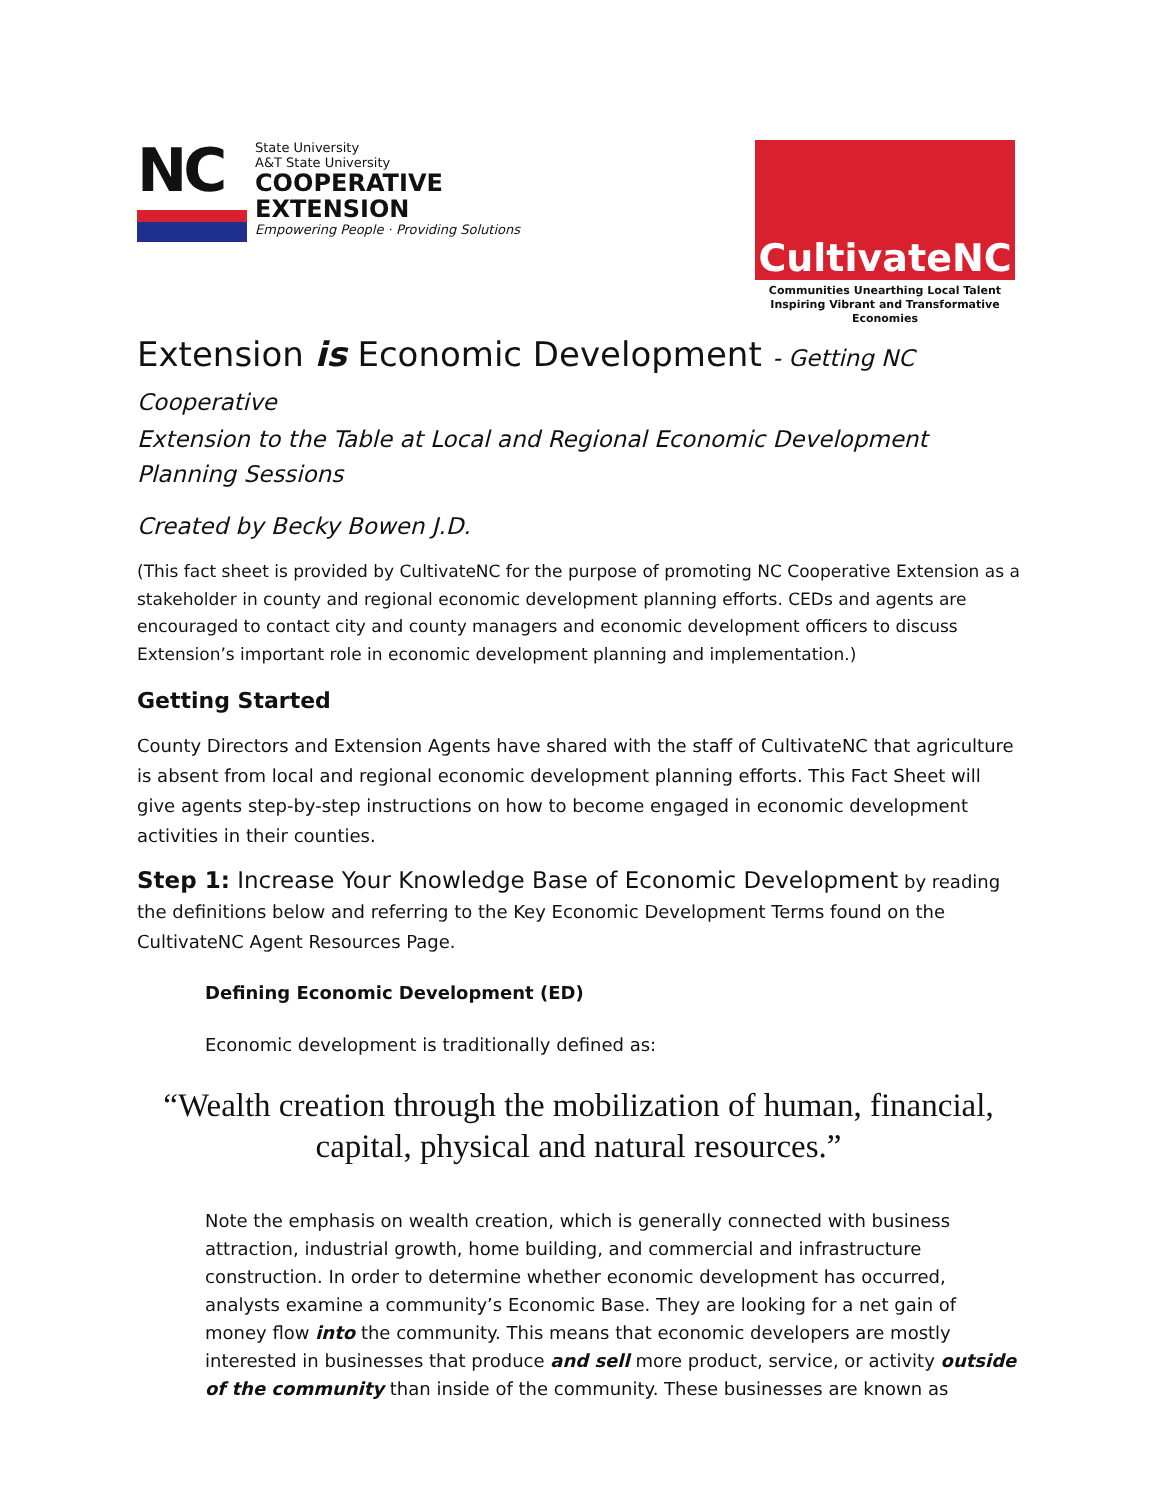NC
State University
A&T State University
COOPERATIVE
EXTENSION
Empowering People · Providing Solutions
CultivateNC
Communities Unearthing Local Talent
Inspiring Vibrant and Transformative Economies
Extension is Economic Development - Getting NC Cooperative
Extension to the Table at Local and Regional Economic Development Planning Sessions
Created by Becky Bowen J.D.
(This fact sheet is provided by CultivateNC for the purpose of promoting NC Cooperative Extension as a stakeholder in county and regional economic development planning efforts. CEDs and agents are encouraged to contact city and county managers and economic development officers to discuss Extension’s important role in economic development planning and implementation.)
Getting Started
County Directors and Extension Agents have shared with the staff of CultivateNC that agriculture is absent from local and regional economic development planning efforts. This Fact Sheet will give agents step-by-step instructions on how to become engaged in economic development activities in their counties.
Step 1: Increase Your Knowledge Base of Economic Development by reading the definitions below and referring to the Key Economic Development Terms found on the CultivateNC Agent Resources Page.
Defining Economic Development (ED)
Economic development is traditionally defined as:
“Wealth creation through the mobilization of human, financial,
capital, physical and natural resources.”
Note the emphasis on wealth creation, which is generally connected with business attraction, industrial growth, home building, and commercial and infrastructure construction. In order to determine whether economic development has occurred, analysts examine a community’s Economic Base. They are looking for a net gain of money flow into the community. This means that economic developers are mostly interested in businesses that produce and sell more product, service, or activity outside of the community than inside of the community. These businesses are known as